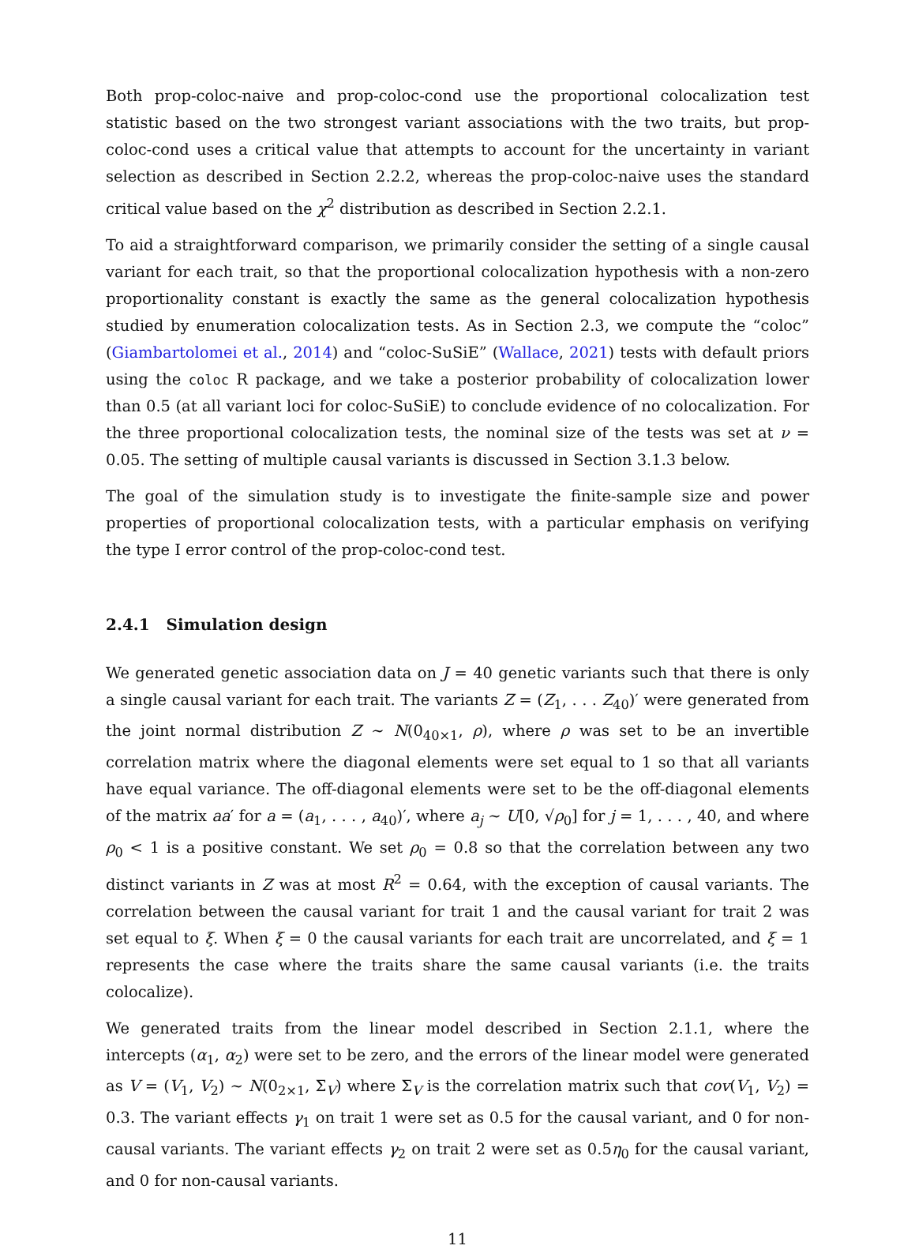Both prop-coloc-naive and prop-coloc-cond use the proportional colocalization test statistic based on the two strongest variant associations with the two traits, but prop-coloc-cond uses a critical value that attempts to account for the uncertainty in variant selection as described in Section 2.2.2, whereas the prop-coloc-naive uses the standard critical value based on the χ<sup>2</sup> distribution as described in Section 2.2.1.
To aid a straightforward comparison, we primarily consider the setting of a single causal variant for each trait, so that the proportional colocalization hypothesis with a non-zero proportionality constant is exactly the same as the general colocalization hypothesis studied by enumeration colocalization tests. As in Section 2.3, we compute the “coloc” (Giambartolomei et al., 2014) and “coloc-SuSiE” (Wallace, 2021) tests with default priors using the coloc R package, and we take a posterior probability of colocalization lower than 0.5 (at all variant loci for coloc-SuSiE) to conclude evidence of no colocalization. For the three proportional colocalization tests, the nominal size of the tests was set at ν = 0.05. The setting of multiple causal variants is discussed in Section 3.1.3 below.
The goal of the simulation study is to investigate the finite-sample size and power properties of proportional colocalization tests, with a particular emphasis on verifying the type I error control of the prop-coloc-cond test.
2.4.1 Simulation design
We generated genetic association data on J = 40 genetic variants such that there is only a single causal variant for each trait. The variants Z = (Z<sub>1</sub>, . . . Z<sub>40</sub>)′ were generated from the joint normal distribution Z ∼ N(0<sub>40×1</sub>, ρ), where ρ was set to be an invertible correlation matrix where the diagonal elements were set equal to 1 so that all variants have equal variance. The off-diagonal elements were set to be the off-diagonal elements of the matrix aa′ for a = (a<sub>1</sub>, . . . , a<sub>40</sub>)′, where a<sub>j</sub> ∼ U[0, √ρ<sub>0</sub>] for j = 1, . . . , 40, and where ρ<sub>0</sub> < 1 is a positive constant. We set ρ<sub>0</sub> = 0.8 so that the correlation between any two distinct variants in Z was at most R<sup>2</sup> = 0.64, with the exception of causal variants. The correlation between the causal variant for trait 1 and the causal variant for trait 2 was set equal to ξ. When ξ = 0 the causal variants for each trait are uncorrelated, and ξ = 1 represents the case where the traits share the same causal variants (i.e. the traits colocalize).
We generated traits from the linear model described in Section 2.1.1, where the intercepts (α<sub>1</sub>, α<sub>2</sub>) were set to be zero, and the errors of the linear model were generated as V = (V<sub>1</sub>, V<sub>2</sub>) ∼ N(0<sub>2×1</sub>, Σ<sub>V</sub>) where Σ<sub>V</sub> is the correlation matrix such that cov(V<sub>1</sub>, V<sub>2</sub>) = 0.3. The variant effects γ<sub>1</sub> on trait 1 were set as 0.5 for the causal variant, and 0 for non-causal variants. The variant effects γ<sub>2</sub> on trait 2 were set as 0.5η<sub>0</sub> for the causal variant, and 0 for non-causal variants.
11